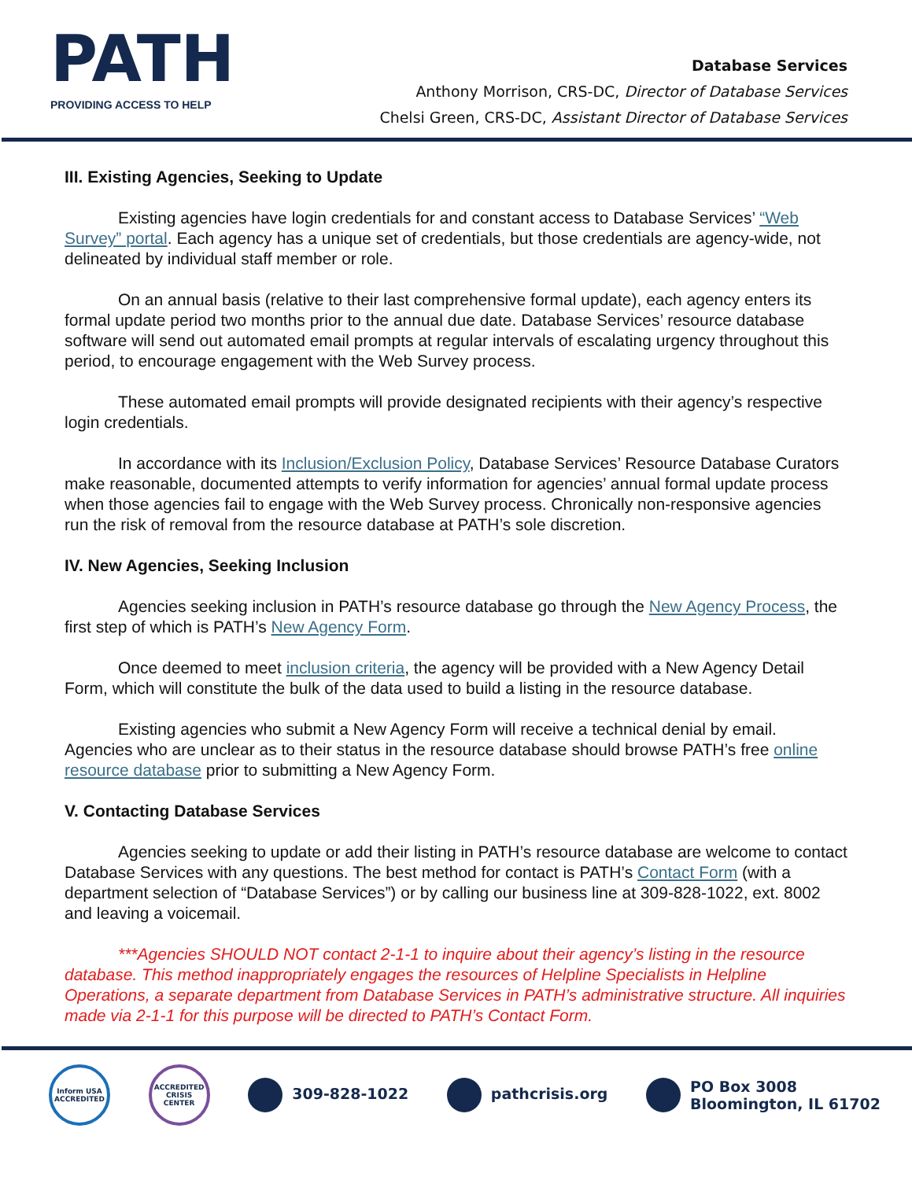PATH
PROVIDING ACCESS TO HELP
Database Services
Anthony Morrison, CRS-DC, Director of Database Services
Chelsi Green, CRS-DC, Assistant Director of Database Services
III. Existing Agencies, Seeking to Update
Existing agencies have login credentials for and constant access to Database Services’ “Web Survey” portal. Each agency has a unique set of credentials, but those credentials are agency-wide, not delineated by individual staff member or role.
On an annual basis (relative to their last comprehensive formal update), each agency enters its formal update period two months prior to the annual due date. Database Services’ resource database software will send out automated email prompts at regular intervals of escalating urgency throughout this period, to encourage engagement with the Web Survey process.
These automated email prompts will provide designated recipients with their agency’s respective login credentials.
In accordance with its Inclusion/Exclusion Policy, Database Services’ Resource Database Curators make reasonable, documented attempts to verify information for agencies’ annual formal update process when those agencies fail to engage with the Web Survey process. Chronically non-responsive agencies run the risk of removal from the resource database at PATH’s sole discretion.
IV. New Agencies, Seeking Inclusion
Agencies seeking inclusion in PATH’s resource database go through the New Agency Process, the first step of which is PATH’s New Agency Form.
Once deemed to meet inclusion criteria, the agency will be provided with a New Agency Detail Form, which will constitute the bulk of the data used to build a listing in the resource database.
Existing agencies who submit a New Agency Form will receive a technical denial by email. Agencies who are unclear as to their status in the resource database should browse PATH’s free online resource database prior to submitting a New Agency Form.
V. Contacting Database Services
Agencies seeking to update or add their listing in PATH’s resource database are welcome to contact Database Services with any questions. The best method for contact is PATH’s Contact Form (with a department selection of “Database Services”) or by calling our business line at 309-828-1022, ext. 8002 and leaving a voicemail.
***Agencies SHOULD NOT contact 2-1-1 to inquire about their agency’s listing in the resource database. This method inappropriately engages the resources of Helpline Specialists in Helpline Operations, a separate department from Database Services in PATH’s administrative structure. All inquiries made via 2-1-1 for this purpose will be directed to PATH’s Contact Form.
Inform USA
ACCREDITED
ACCREDITED
CRISIS CENTER
309-828-1022 pathcrisis.org
PO Box 3008
Bloomington, IL 61702